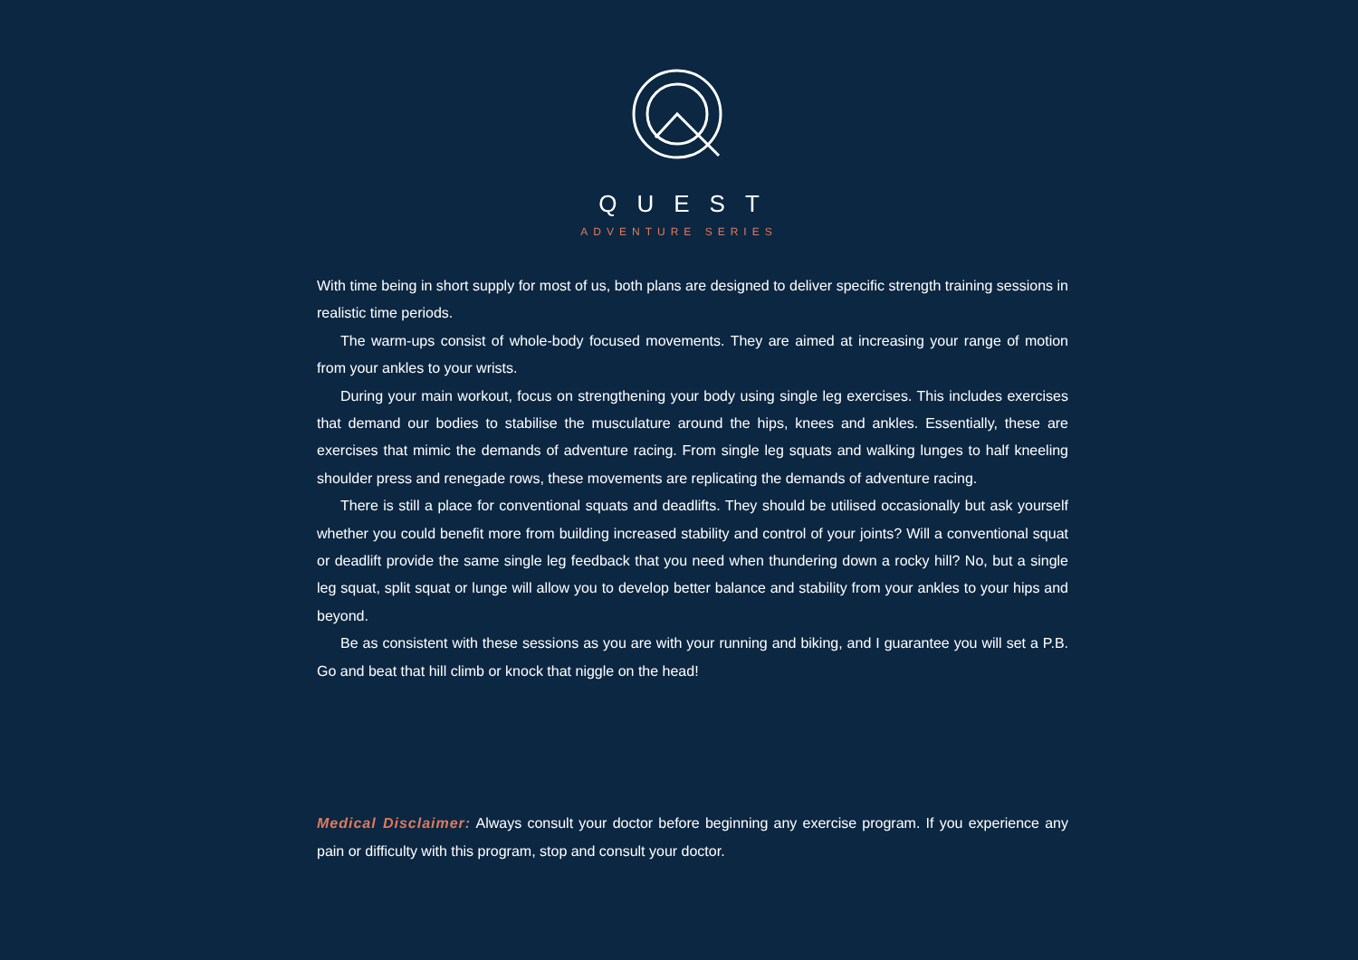QUEST
ADVENTURE SERIES
With time being in short supply for most of us, both plans are designed to deliver specific strength training sessions in realistic time periods.
The warm-ups consist of whole-body focused movements. They are aimed at increasing your range of motion from your ankles to your wrists.
During your main workout, focus on strengthening your body using single leg exercises. This includes exercises that demand our bodies to stabilise the musculature around the hips, knees and ankles. Essentially, these are exercises that mimic the demands of adventure racing. From single leg squats and walking lunges to half kneeling shoulder press and renegade rows, these movements are replicating the demands of adventure racing.
There is still a place for conventional squats and deadlifts. They should be utilised occasionally but ask yourself whether you could benefit more from building increased stability and control of your joints? Will a conventional squat or deadlift provide the same single leg feedback that you need when thundering down a rocky hill? No, but a single leg squat, split squat or lunge will allow you to develop better balance and stability from your ankles to your hips and beyond.
Be as consistent with these sessions as you are with your running and biking, and I guarantee you will set a P.B. Go and beat that hill climb or knock that niggle on the head!
Medical Disclaimer: Always consult your doctor before beginning any exercise program. If you experience any pain or difficulty with this program, stop and consult your doctor.